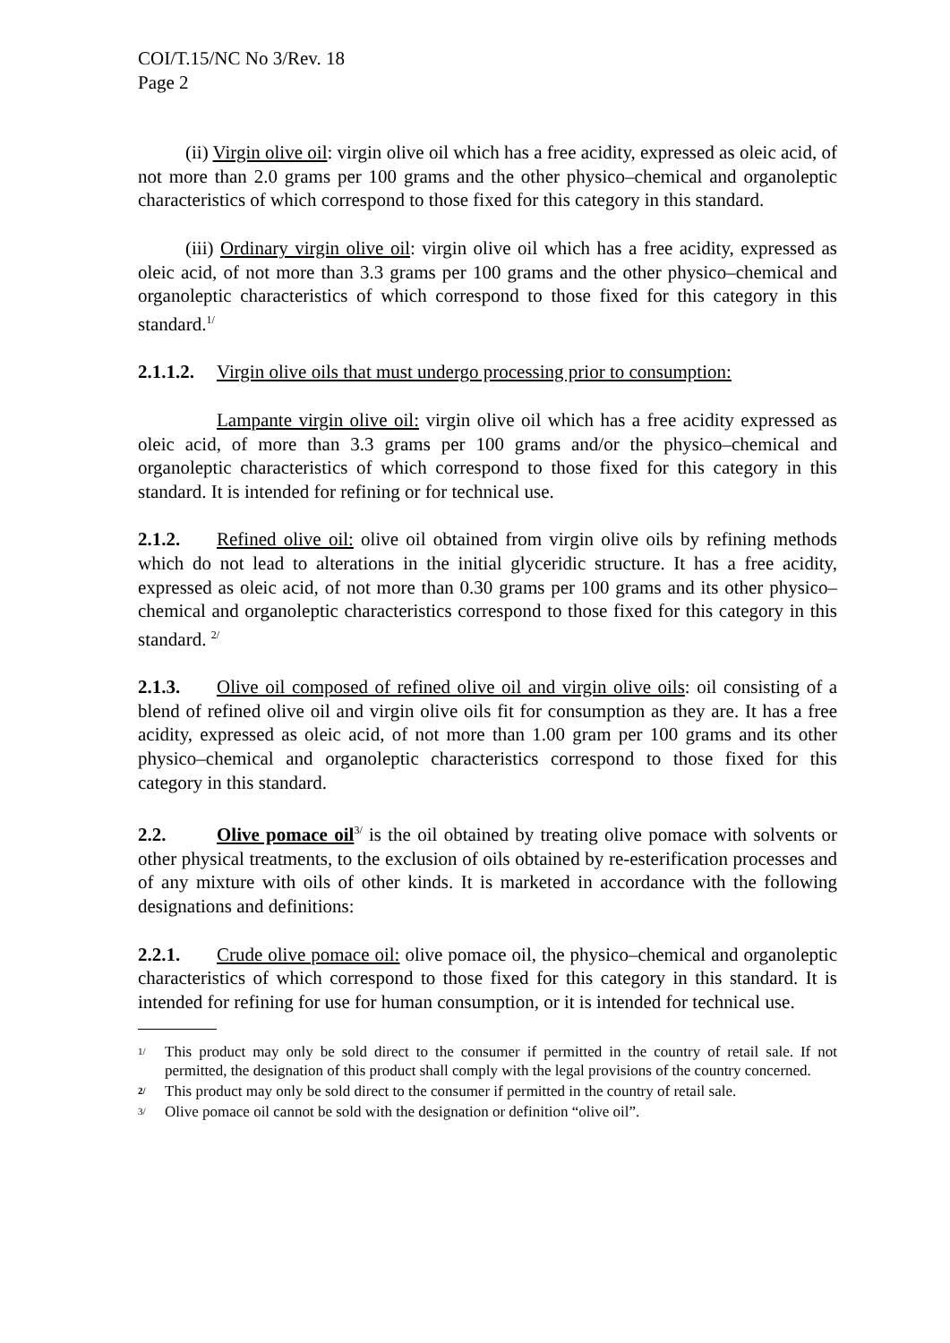COI/T.15/NC No 3/Rev. 18
Page 2
(ii) Virgin olive oil: virgin olive oil which has a free acidity, expressed as oleic acid, of not more than 2.0 grams per 100 grams and the other physico–chemical and organoleptic characteristics of which correspond to those fixed for this category in this standard.
(iii) Ordinary virgin olive oil: virgin olive oil which has a free acidity, expressed as oleic acid, of not more than 3.3 grams per 100 grams and the other physico–chemical and organoleptic characteristics of which correspond to those fixed for this category in this standard.<sup>1/</sup>
2.1.1.2. Virgin olive oils that must undergo processing prior to consumption:
Lampante virgin olive oil: virgin olive oil which has a free acidity expressed as oleic acid, of more than 3.3 grams per 100 grams and/or the physico–chemical and organoleptic characteristics of which correspond to those fixed for this category in this standard. It is intended for refining or for technical use.
2.1.2. Refined olive oil: olive oil obtained from virgin olive oils by refining methods which do not lead to alterations in the initial glyceridic structure. It has a free acidity, expressed as oleic acid, of not more than 0.30 grams per 100 grams and its other physico–chemical and organoleptic characteristics correspond to those fixed for this category in this standard. <sup>2/</sup>
2.1.3. Olive oil composed of refined olive oil and virgin olive oils: oil consisting of a blend of refined olive oil and virgin olive oils fit for consumption as they are. It has a free acidity, expressed as oleic acid, of not more than 1.00 gram per 100 grams and its other physico–chemical and organoleptic characteristics correspond to those fixed for this category in this standard.
2.2. Olive pomace oil<sup>3/</sup> is the oil obtained by treating olive pomace with solvents or other physical treatments, to the exclusion of oils obtained by re-esterification processes and of any mixture with oils of other kinds. It is marketed in accordance with the following designations and definitions:
2.2.1. Crude olive pomace oil: olive pomace oil, the physico–chemical and organoleptic characteristics of which correspond to those fixed for this category in this standard. It is intended for refining for use for human consumption, or it is intended for technical use.
1/ This product may only be sold direct to the consumer if permitted in the country of retail sale. If not permitted, the designation of this product shall comply with the legal provisions of the country concerned.
2/ This product may only be sold direct to the consumer if permitted in the country of retail sale.
3/ Olive pomace oil cannot be sold with the designation or definition “olive oil”.